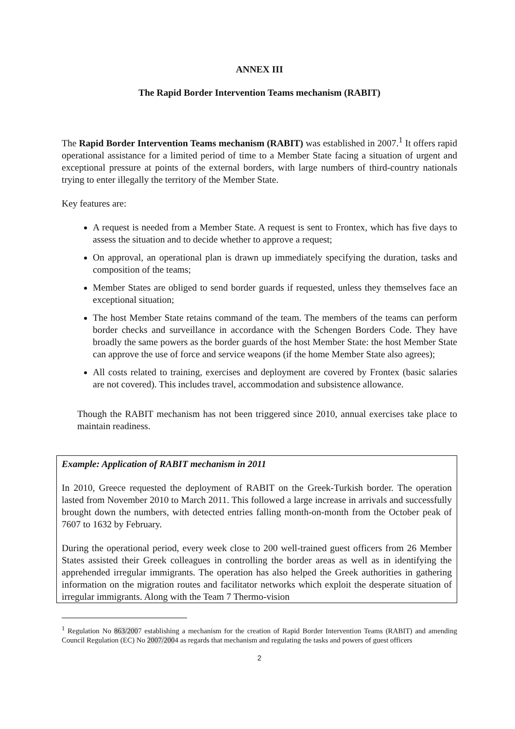ANNEX III
The Rapid Border Intervention Teams mechanism (RABIT)
The Rapid Border Intervention Teams mechanism (RABIT) was established in 2007.<sup>1</sup> It offers rapid operational assistance for a limited period of time to a Member State facing a situation of urgent and exceptional pressure at points of the external borders, with large numbers of third-country nationals trying to enter illegally the territory of the Member State.
Key features are:
A request is needed from a Member State. A request is sent to Frontex, which has five days to assess the situation and to decide whether to approve a request;
On approval, an operational plan is drawn up immediately specifying the duration, tasks and composition of the teams;
Member States are obliged to send border guards if requested, unless they themselves face an exceptional situation;
The host Member State retains command of the team. The members of the teams can perform border checks and surveillance in accordance with the Schengen Borders Code. They have broadly the same powers as the border guards of the host Member State: the host Member State can approve the use of force and service weapons (if the home Member State also agrees);
All costs related to training, exercises and deployment are covered by Frontex (basic salaries are not covered). This includes travel, accommodation and subsistence allowance.
Though the RABIT mechanism has not been triggered since 2010, annual exercises take place to maintain readiness.
Example: Application of RABIT mechanism in 2011
In 2010, Greece requested the deployment of RABIT on the Greek-Turkish border. The operation lasted from November 2010 to March 2011. This followed a large increase in arrivals and successfully brought down the numbers, with detected entries falling month-on-month from the October peak of 7607 to 1632 by February.
During the operational period, every week close to 200 well-trained guest officers from 26 Member States assisted their Greek colleagues in controlling the border areas as well as in identifying the apprehended irregular immigrants. The operation has also helped the Greek authorities in gathering information on the migration routes and facilitator networks which exploit the desperate situation of irregular immigrants. Along with the Team 7 Thermo-vision
<sup>1</sup> Regulation No 863/2007 establishing a mechanism for the creation of Rapid Border Intervention Teams (RABIT) and amending Council Regulation (EC) No 2007/2004 as regards that mechanism and regulating the tasks and powers of guest officers
2